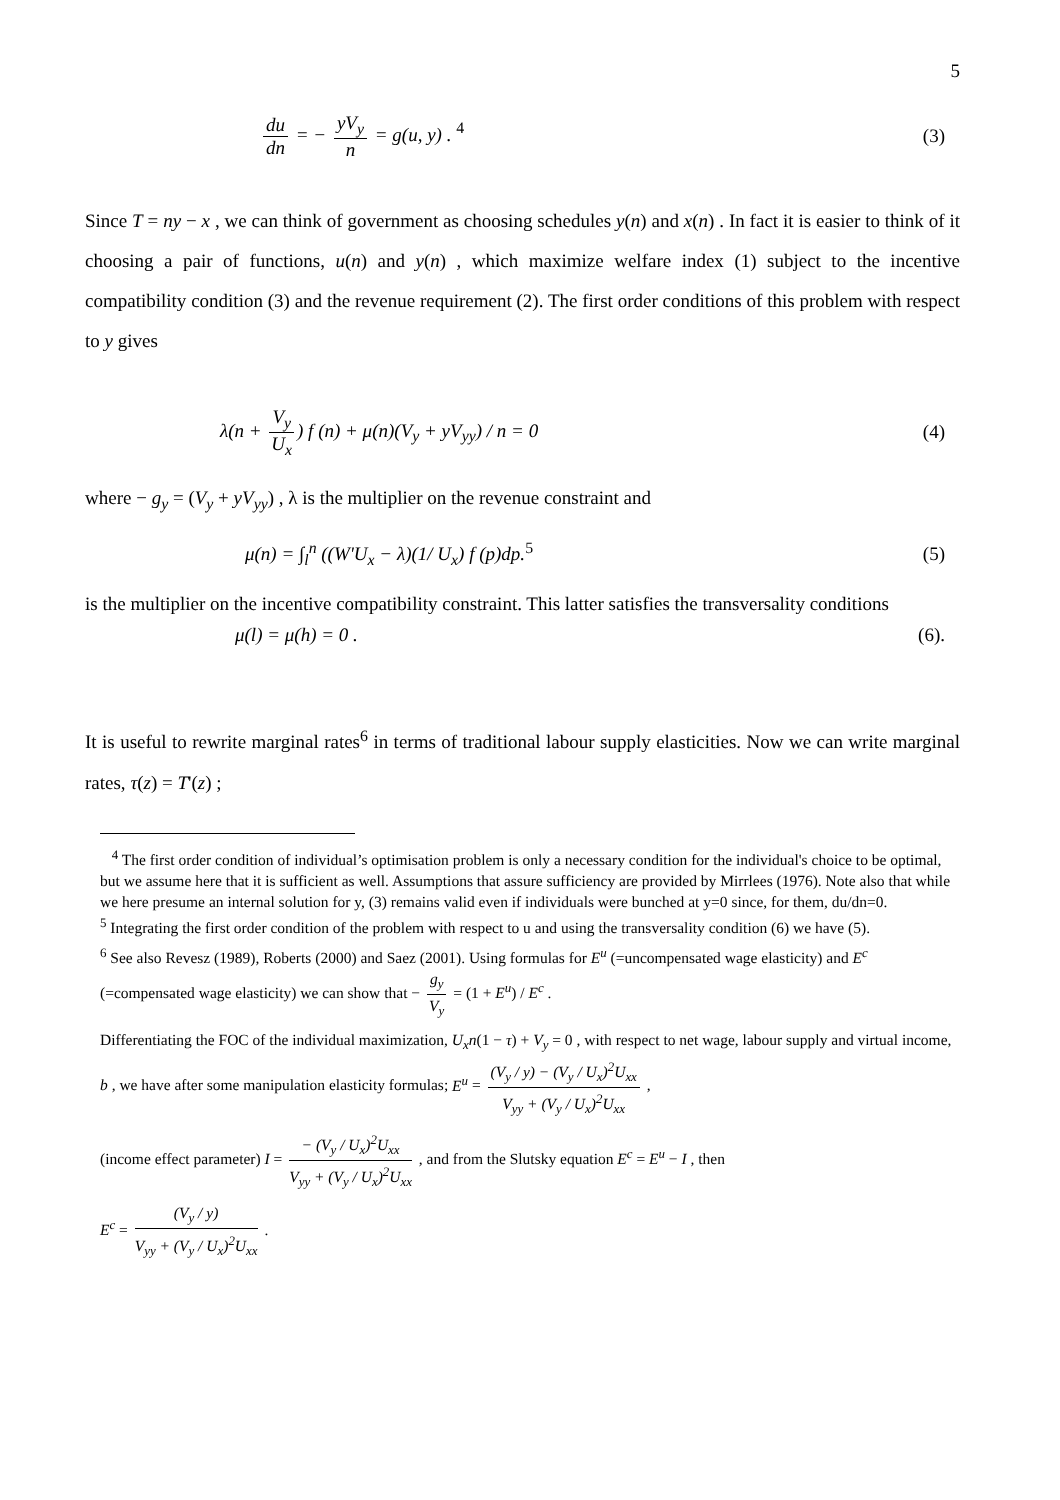5
du dn = − yV<sub>y</sub> n = g(u, y) . <sup>4</sup> (3)
Since T = ny − x , we can think of government as choosing schedules y(n) and x(n) . In fact it is easier to think of it choosing a pair of functions, u(n) and y(n) , which maximize welfare index (1) subject to the incentive compatibility condition (3) and the revenue requirement (2). The first order conditions of this problem with respect to y gives
λ(n + V<sub>y</sub> U<sub>x</sub>) f (n) + μ(n)(V<sub>y</sub> + yV<sub>yy</sub>) / n = 0 (4)
where − g<sub>y</sub> = (V<sub>y</sub> + yV<sub>yy</sub>) , λ is the multiplier on the revenue constraint and
μ(n) = ∫<sub>l</sub><sup>n</sup> ((W'U<sub>x</sub> − λ)(1/ U<sub>x</sub>) f (p)dp.<sup>5</sup> (5)
is the multiplier on the incentive compatibility constraint. This latter satisfies the transversality conditions
μ(l) = μ(h) = 0 . (6).
It is useful to rewrite marginal rates<sup>6</sup> in terms of traditional labour supply elasticities. Now we can write marginal rates, τ(z) = T'(z) ;
<sup>4</sup> The first order condition of individual’s optimisation problem is only a necessary condition for the individual's choice to be optimal, but we assume here that it is sufficient as well. Assumptions that assure sufficiency are provided by Mirrlees (1976). Note also that while we here presume an internal solution for y, (3) remains valid even if individuals were bunched at y=0 since, for them, du/dn=0.
<sup>5</sup> Integrating the first order condition of the problem with respect to u and using the transversality condition (6) we have (5).
<sup>6</sup> See also Revesz (1989), Roberts (2000) and Saez (2001). Using formulas for E<sup>u</sup> (=uncompensated wage elasticity) and E<sup>c</sup> (=compensated wage elasticity) we can show that − g<sub>y</sub> V<sub>y</sub> = (1 + E<sup>u</sup>) / E<sup>c</sup> .
Differentiating the FOC of the individual maximization, U<sub>x</sub>n(1 − τ) + V<sub>y</sub> = 0 , with respect to net wage, labour supply and virtual income, b , we have after some manipulation elasticity formulas; E<sup>u</sup> = (V<sub>y</sub> / y) − (V<sub>y</sub> / U<sub>x</sub>)<sup>2</sup>U<sub>xx</sub> V<sub>yy</sub> + (V<sub>y</sub> / U<sub>x</sub>)<sup>2</sup>U<sub>xx</sub> ,
(income effect parameter) I = − (V<sub>y</sub> / U<sub>x</sub>)<sup>2</sup>U<sub>xx</sub> V<sub>yy</sub> + (V<sub>y</sub> / U<sub>x</sub>)<sup>2</sup>U<sub>xx</sub> , and from the Slutsky equation E<sup>c</sup> = E<sup>u</sup> − I , then
E<sup>c</sup> = (V<sub>y</sub> / y) V<sub>yy</sub> + (V<sub>y</sub> / U<sub>x</sub>)<sup>2</sup>U<sub>xx</sub> .